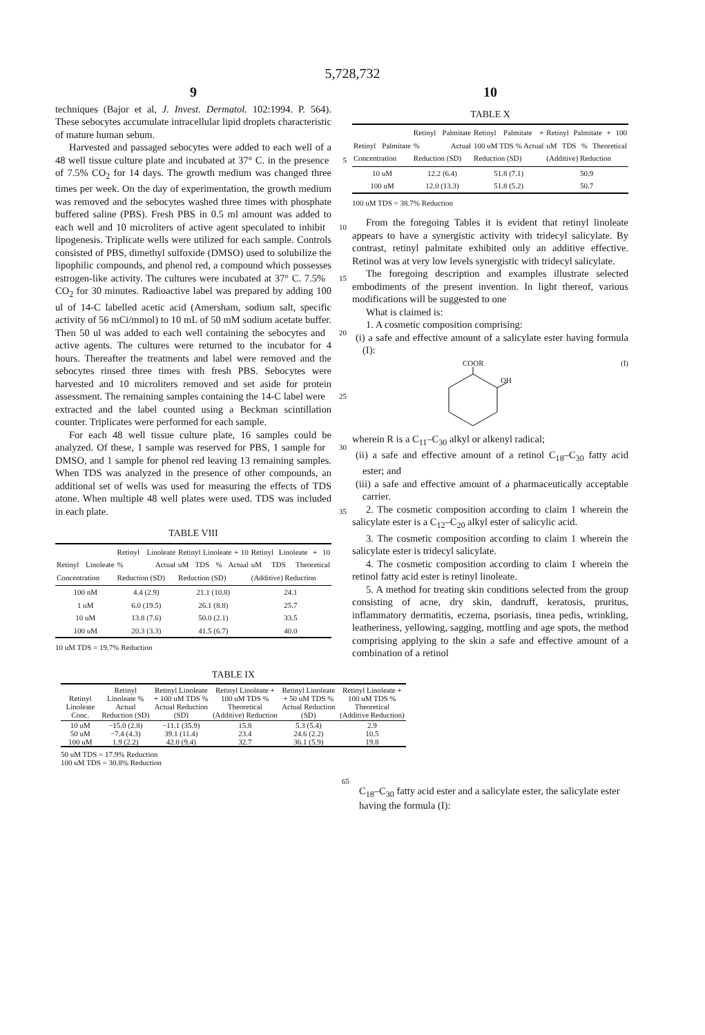5,728,732
9
techniques (Bajor et al, J. Invest. Dermatol. 102:1994. P. 564). These sebocytes accumulate intracellular lipid droplets characteristic of mature human sebum.
Harvested and passaged sebocytes were added to each well of a 48 well tissue culture plate and incubated at 37° C. 5 in the presence of 7.5% CO<sub>2</sub> for 14 days. The growth medium was changed three times per week. On the day of experimentation, the growth medium was removed and the sebocytes washed three times with phosphate buffered saline (PBS). Fresh PBS in 0.5 ml amount was added to each well 10 and 10 microliters of active agent speculated to inhibit lipogenesis. Triplicate wells were utilized for each sample. Controls consisted of PBS, dimethyl sulfoxide (DMSO) used to solubilize the lipophilic compounds, and phenol red, a compound which possesses estrogen-like activity. The 15 cultures were incubated at 37° C. 7.5% CO<sub>2</sub> for 30 minutes. Radioactive label was prepared by adding 100 ul of 14-C labelled acetic acid (Amersham, sodium salt, specific activity of 56 mCi/mmol) to 10 mL of 50 mM sodium acetate buffer. Then 50 ul was added to each well containing the 20 sebocytes and active agents. The cultures were returned to the incubator for 4 hours. Thereafter the treatments and label were removed and the sebocytes rinsed three times with fresh PBS. Sebocytes were harvested and 10 microliters removed and set aside for protein assessment. The remaining 25 samples containing the 14-C label were extracted and the label counted using a Beckman scintillation counter. Triplicates were performed for each sample.
For each 48 well tissue culture plate, 16 samples could be analyzed. Of these, 1 sample was reserved for PBS, 1 sample 30 for DMSO, and 1 sample for phenol red leaving 13 remaining samples. When TDS was analyzed in the presence of other compounds, an additional set of wells was used for measuring the effects of TDS atone. When multiple 48 well plates were used. TDS was included in each plate. 35
TABLE VIII
| Retinyl Linoleate Concentration | Retinyl Linoleate % Actual Reduction (SD) | Retinyl Linoleate + 10 uM TDS % Actual Reduction (SD) | Retinyl Linoleate + 10 uM TDS Theoretical (Additive) Reduction |
| --- | --- | --- | --- |
| 100 nM | 4.4 (2.9) | 21.1 (10.8) | 24.1 |
| 1 uM | 6.0 (19.5) | 26.1 (8.8) | 25.7 |
| 10 uM | 13.8 (7.6) | 50.0 (2.1) | 33.5 |
| 100 uM | 20.3 (3.3) | 41.5 (6.7) | 40.0 |
10 uM TDS = 19.7% Reduction
10
TABLE X
| Retinyl Palmitate Concentration | Retinyl Palmitate % Actual Reduction (SD) | Retinyl Palmitate + 100 uM TDS % Actual Reduction (SD) | Retinyl Palmitate + 100 uM TDS % Theoretical (Additive) Reduction |
| --- | --- | --- | --- |
| 10 uM | 12.2 (6.4) | 51.8 (7.1) | 50.9 |
| 100 uM | 12.0 (13.3) | 51.8 (5.2) | 50.7 |
100 uM TDS = 38.7% Reduction
From the foregoing Tables it is evident that retinyl linoleate appears to have a synergistic activity with tridecyl salicylate. By contrast, retinyl palmitate exhibited only an additive effective. Retinol was at very low levels synergistic with tridecyl salicylate.
The foregoing description and examples illustrate selected embodiments of the present invention. In light thereof, various modifications will be suggested to one
What is claimed is:
1. A cosmetic composition comprising:
(i) a safe and effective amount of a salicylate ester having formula (I):
COOR (I)
OH
wherein R is a C<sub>11</sub>–C<sub>30</sub> alkyl or alkenyl radical;
(ii) a safe and effective amount of a retinol C<sub>18</sub>–C<sub>30</sub> fatty acid ester; and
(iii) a safe and effective amount of a pharmaceutically acceptable carrier.
2. The cosmetic composition according to claim 1 wherein the salicylate ester is a C<sub>12</sub>–C<sub>20</sub> alkyl ester of salicylic acid.
3. The cosmetic composition according to claim 1 wherein the salicylate ester is tridecyl salicylate.
4. The cosmetic composition according to claim 1 wherein the retinol fatty acid ester is retinyl linoleate.
5. A method for treating skin conditions selected from the group consisting of acne, dry skin, dandruff, keratosis, pruritus, inflammatory dermatitis, eczema, psoriasis, tinea pedis, wrinkling, leatheriness, yellowing, sagging, mottling and age spots, the method comprising applying to the skin a safe and effective amount of a combination of a retinol
TABLE IX
| Retinyl Linoleate Conc. | Retinyl Linoleate % Actual Reduction (SD) | Retinyl Linoleate + 100 uM TDS % Actual Reduction (SD) | Retinyl Linoleate + 100 uM TDS % Theoretical (Additive) Reduction | Retinyl Linoleate + 50 uM TDS % Actual Reduction (SD) | Retinyl Linoleate + 100 uM TDS % Theoretical (Additive Reduction) |
| --- | --- | --- | --- | --- | --- |
| 10 uM | −15.0 (2.8) | −11.1 (35.9) | 15.8 | 5.3 (5.4) | 2.9 |
| 50 uM | −7.4 (4.3) | 39.1 (11.4) | 23.4 | 24.6 (2.2) | 10.5 |
| 100 uM | 1.9 (2.2) | 42.0 (9.4) | 32.7 | 36.1 (5.9) | 19.8 |
50 uM TDS = 17.9% Reduction
100 uM TDS = 30.8% Reduction
65
C<sub>18</sub>–C<sub>30</sub> fatty acid ester and a salicylate ester, the salicylate ester having the formula (I):